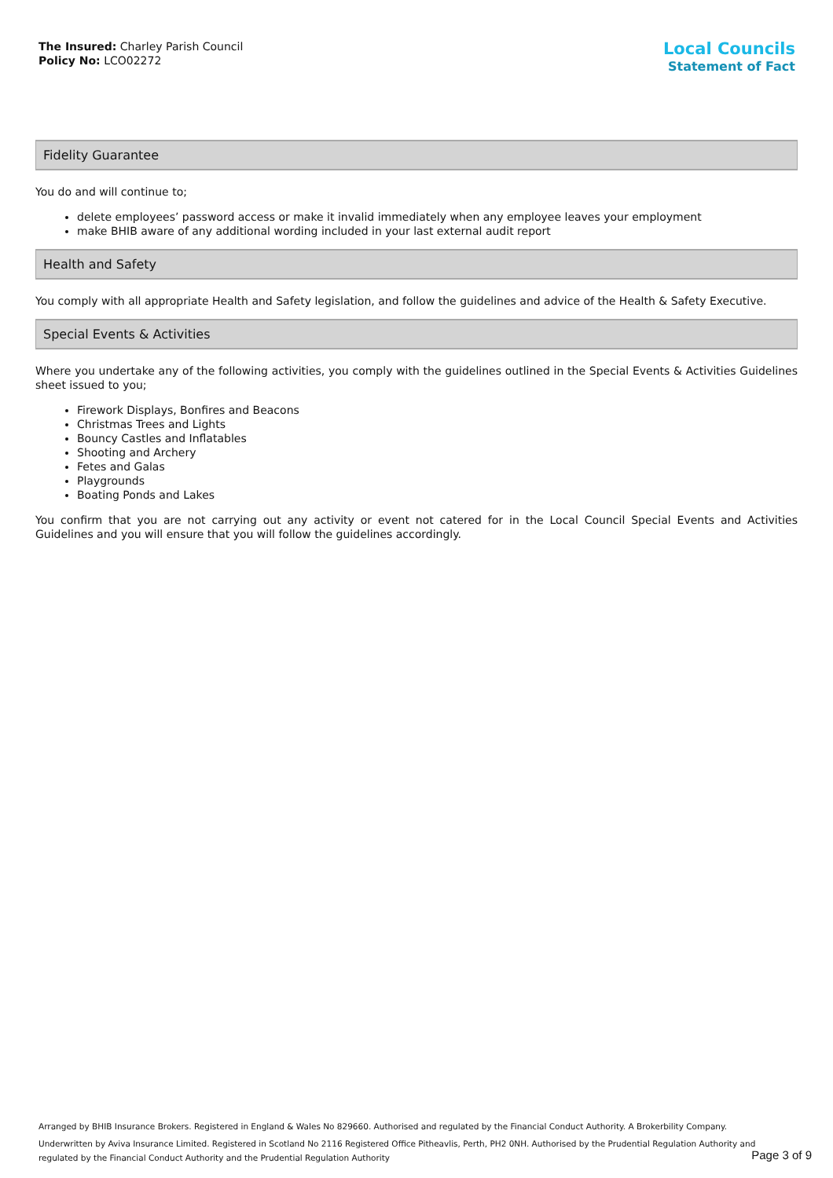The Insured: Charley Parish Council
Policy No: LCO02272
Local Councils
Statement of Fact
Fidelity Guarantee
You do and will continue to;
delete employees’ password access or make it invalid immediately when any employee leaves your employment
make BHIB aware of any additional wording included in your last external audit report
Health and Safety
You comply with all appropriate Health and Safety legislation, and follow the guidelines and advice of the Health & Safety Executive.
Special Events & Activities
Where you undertake any of the following activities, you comply with the guidelines outlined in the Special Events & Activities Guidelines sheet issued to you;
Firework Displays, Bonfires and Beacons
Christmas Trees and Lights
Bouncy Castles and Inflatables
Shooting and Archery
Fetes and Galas
Playgrounds
Boating Ponds and Lakes
You confirm that you are not carrying out any activity or event not catered for in the Local Council Special Events and Activities Guidelines and you will ensure that you will follow the guidelines accordingly.
Arranged by BHIB Insurance Brokers. Registered in England & Wales No 829660. Authorised and regulated by the Financial Conduct Authority. A Brokerbility Company.
Underwritten by Aviva Insurance Limited. Registered in Scotland No 2116 Registered Office Pitheavlis, Perth, PH2 0NH. Authorised by the Prudential Regulation Authority and regulated by the Financial Conduct Authority and the Prudential Regulation Authority
Page 3 of 9